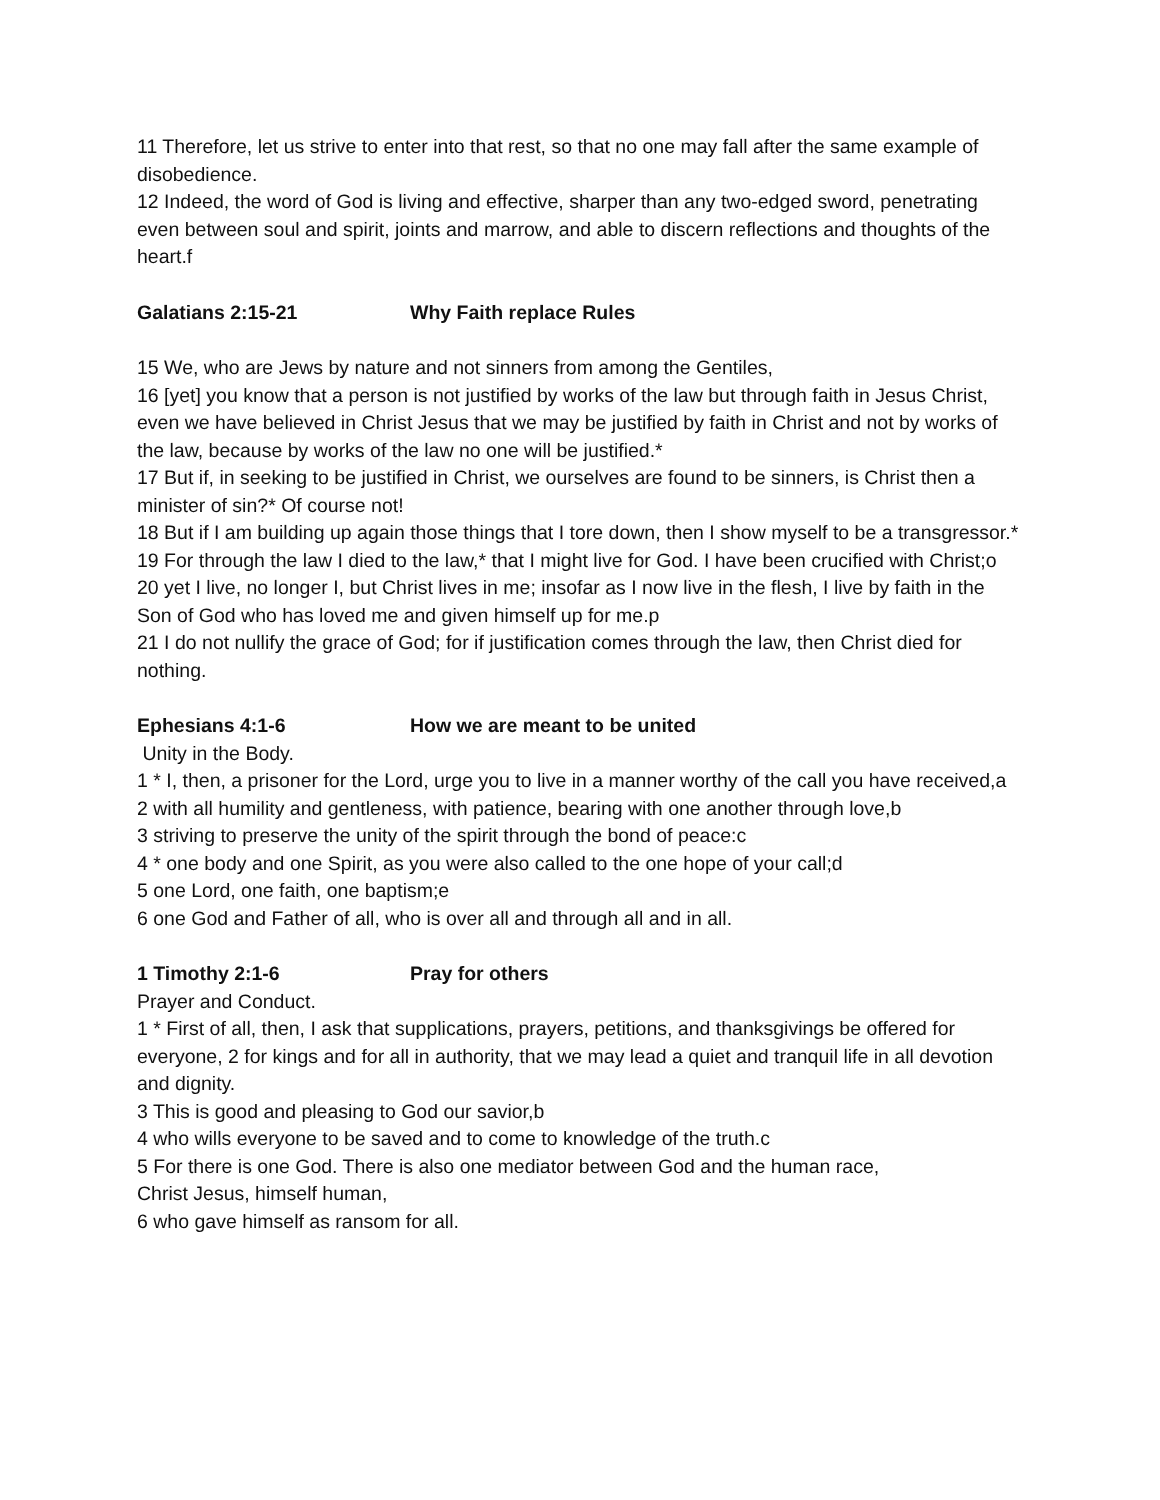11 Therefore, let us strive to enter into that rest, so that no one may fall after the same example of disobedience.
12 Indeed, the word of God is living and effective, sharper than any two-edged sword, penetrating even between soul and spirit, joints and marrow, and able to discern reflections and thoughts of the heart.f
Galatians 2:15-21 Why Faith replace Rules
15 We, who are Jews by nature and not sinners from among the Gentiles,
16 [yet] you know that a person is not justified by works of the law but through faith in Jesus Christ, even we have believed in Christ Jesus that we may be justified by faith in Christ and not by works of the law, because by works of the law no one will be justified.*
17 But if, in seeking to be justified in Christ, we ourselves are found to be sinners, is Christ then a minister of sin?* Of course not!
18 But if I am building up again those things that I tore down, then I show myself to be a transgressor.*
19 For through the law I died to the law,* that I might live for God. I have been crucified with Christ;o
20 yet I live, no longer I, but Christ lives in me; insofar as I now live in the flesh, I live by faith in the Son of God who has loved me and given himself up for me.p
21 I do not nullify the grace of God; for if justification comes through the law, then Christ died for nothing.
Ephesians 4:1-6 How we are meant to be united
Unity in the Body.
1 * I, then, a prisoner for the Lord, urge you to live in a manner worthy of the call you have received,a
2 with all humility and gentleness, with patience, bearing with one another through love,b
3 striving to preserve the unity of the spirit through the bond of peace:c
4 * one body and one Spirit, as you were also called to the one hope of your call;d
5 one Lord, one faith, one baptism;e
6 one God and Father of all, who is over all and through all and in all.
1 Timothy 2:1-6 Pray for others
Prayer and Conduct.
1 * First of all, then, I ask that supplications, prayers, petitions, and thanksgivings be offered for everyone, 2 for kings and for all in authority, that we may lead a quiet and tranquil life in all devotion and dignity.
3 This is good and pleasing to God our savior,b
4 who wills everyone to be saved and to come to knowledge of the truth.c
5 For there is one God. There is also one mediator between God and the human race,
Christ Jesus, himself human,
6 who gave himself as ransom for all.